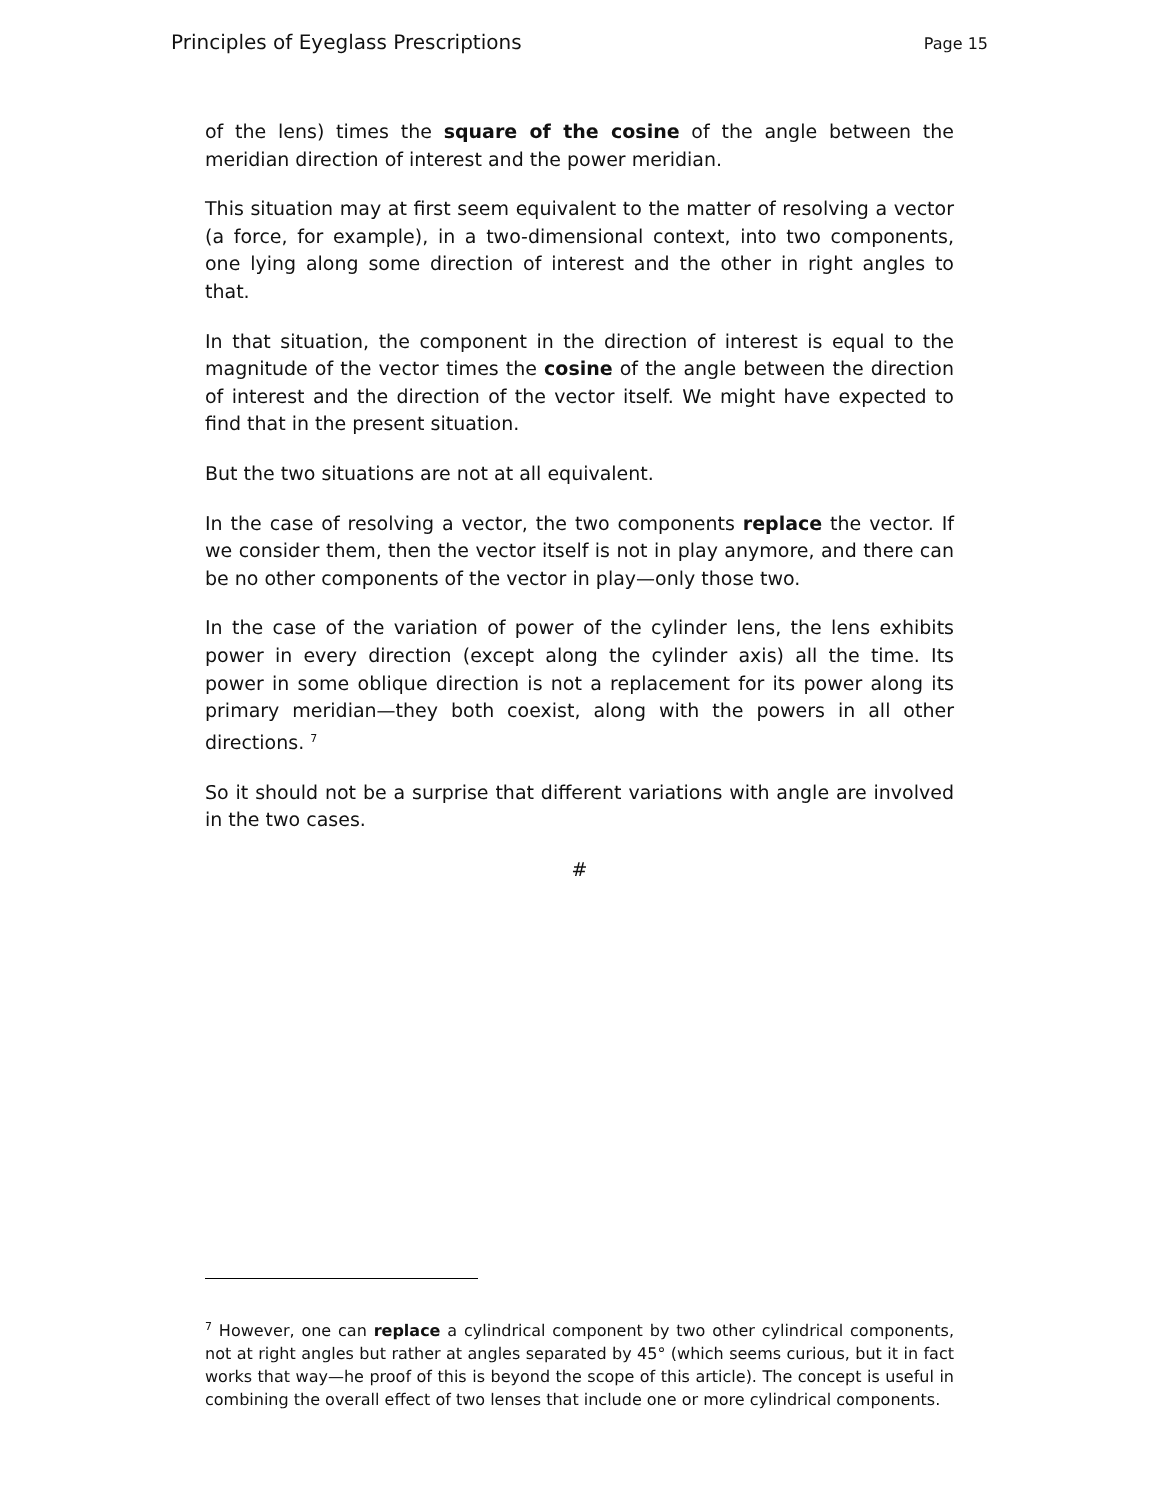Principles of Eyeglass Prescriptions Page 15
of the lens) times the square of the cosine of the angle between the meridian direction of interest and the power meridian.
This situation may at first seem equivalent to the matter of resolving a vector (a force, for example), in a two-dimensional context, into two components, one lying along some direction of interest and the other in right angles to that.
In that situation, the component in the direction of interest is equal to the magnitude of the vector times the cosine of the angle between the direction of interest and the direction of the vector itself. We might have expected to find that in the present situation.
But the two situations are not at all equivalent.
In the case of resolving a vector, the two components replace the vector. If we consider them, then the vector itself is not in play anymore, and there can be no other components of the vector in play—only those two.
In the case of the variation of power of the cylinder lens, the lens exhibits power in every direction (except along the cylinder axis) all the time. Its power in some oblique direction is not a replacement for its power along its primary meridian—they both coexist, along with the powers in all other directions. <sup>7</sup>
So it should not be a surprise that different variations with angle are involved in the two cases.
#
<sup>7</sup> However, one can replace a cylindrical component by two other cylindrical components, not at right angles but rather at angles separated by 45° (which seems curious, but it in fact works that way—he proof of this is beyond the scope of this article). The concept is useful in combining the overall effect of two lenses that include one or more cylindrical components.